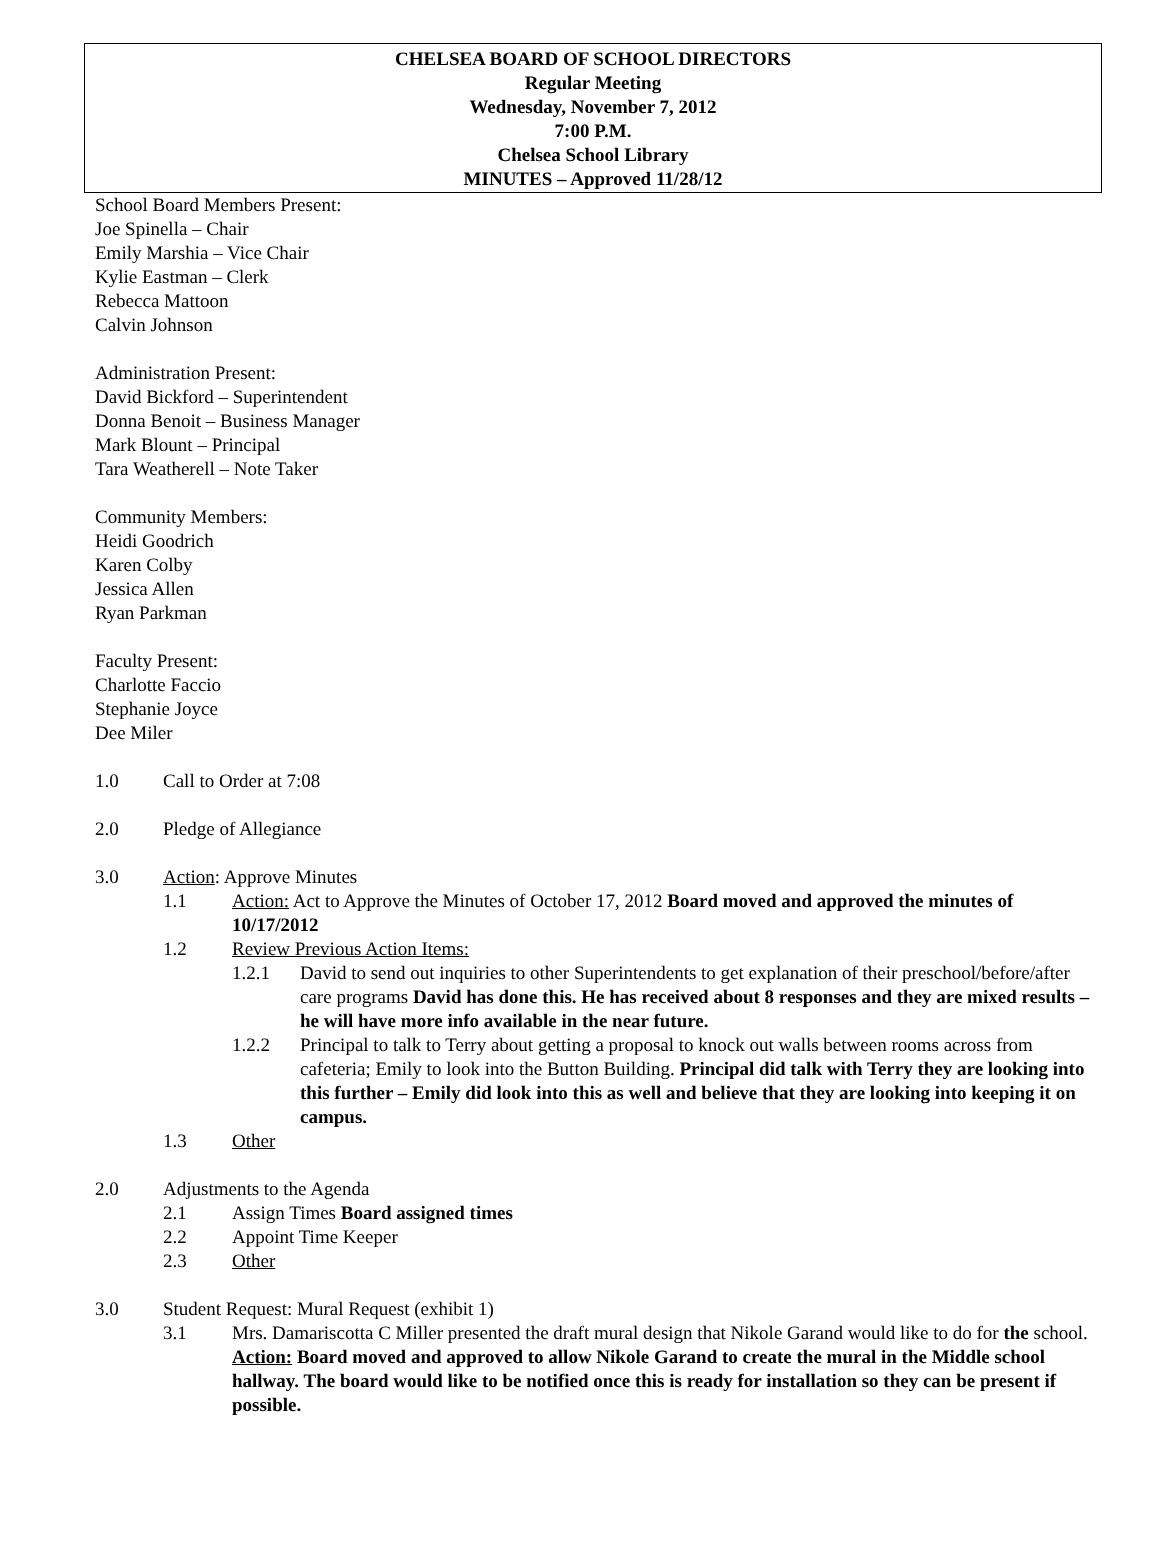CHELSEA BOARD OF SCHOOL DIRECTORS
Regular Meeting
Wednesday, November 7, 2012
7:00 P.M.
Chelsea School Library
MINUTES – Approved 11/28/12
School Board Members Present:
Joe Spinella – Chair
Emily Marshia – Vice Chair
Kylie Eastman – Clerk
Rebecca Mattoon
Calvin Johnson
Administration Present:
David Bickford – Superintendent
Donna Benoit – Business Manager
Mark Blount – Principal
Tara Weatherell – Note Taker
Community Members:
Heidi Goodrich
Karen Colby
Jessica Allen
Ryan Parkman
Faculty Present:
Charlotte Faccio
Stephanie Joyce
Dee Miler
1.0 Call to Order at 7:08
2.0 Pledge of Allegiance
3.0 Action: Approve Minutes
1.1 Action: Act to Approve the Minutes of October 17, 2012 Board moved and approved the minutes of 10/17/2012
1.2 Review Previous Action Items:
1.2.1 David to send out inquiries to other Superintendents to get explanation of their preschool/before/after care programs David has done this. He has received about 8 responses and they are mixed results – he will have more info available in the near future.
1.2.2 Principal to talk to Terry about getting a proposal to knock out walls between rooms across from cafeteria; Emily to look into the Button Building. Principal did talk with Terry they are looking into this further – Emily did look into this as well and believe that they are looking into keeping it on campus.
1.3 Other
2.0 Adjustments to the Agenda
2.1 Assign Times Board assigned times
2.2 Appoint Time Keeper
2.3 Other
3.0 Student Request: Mural Request (exhibit 1)
3.1 Mrs. Damariscotta C Miller presented the draft mural design that Nikole Garand would like to do for the school. Action: Board moved and approved to allow Nikole Garand to create the mural in the Middle school hallway. The board would like to be notified once this is ready for installation so they can be present if possible.